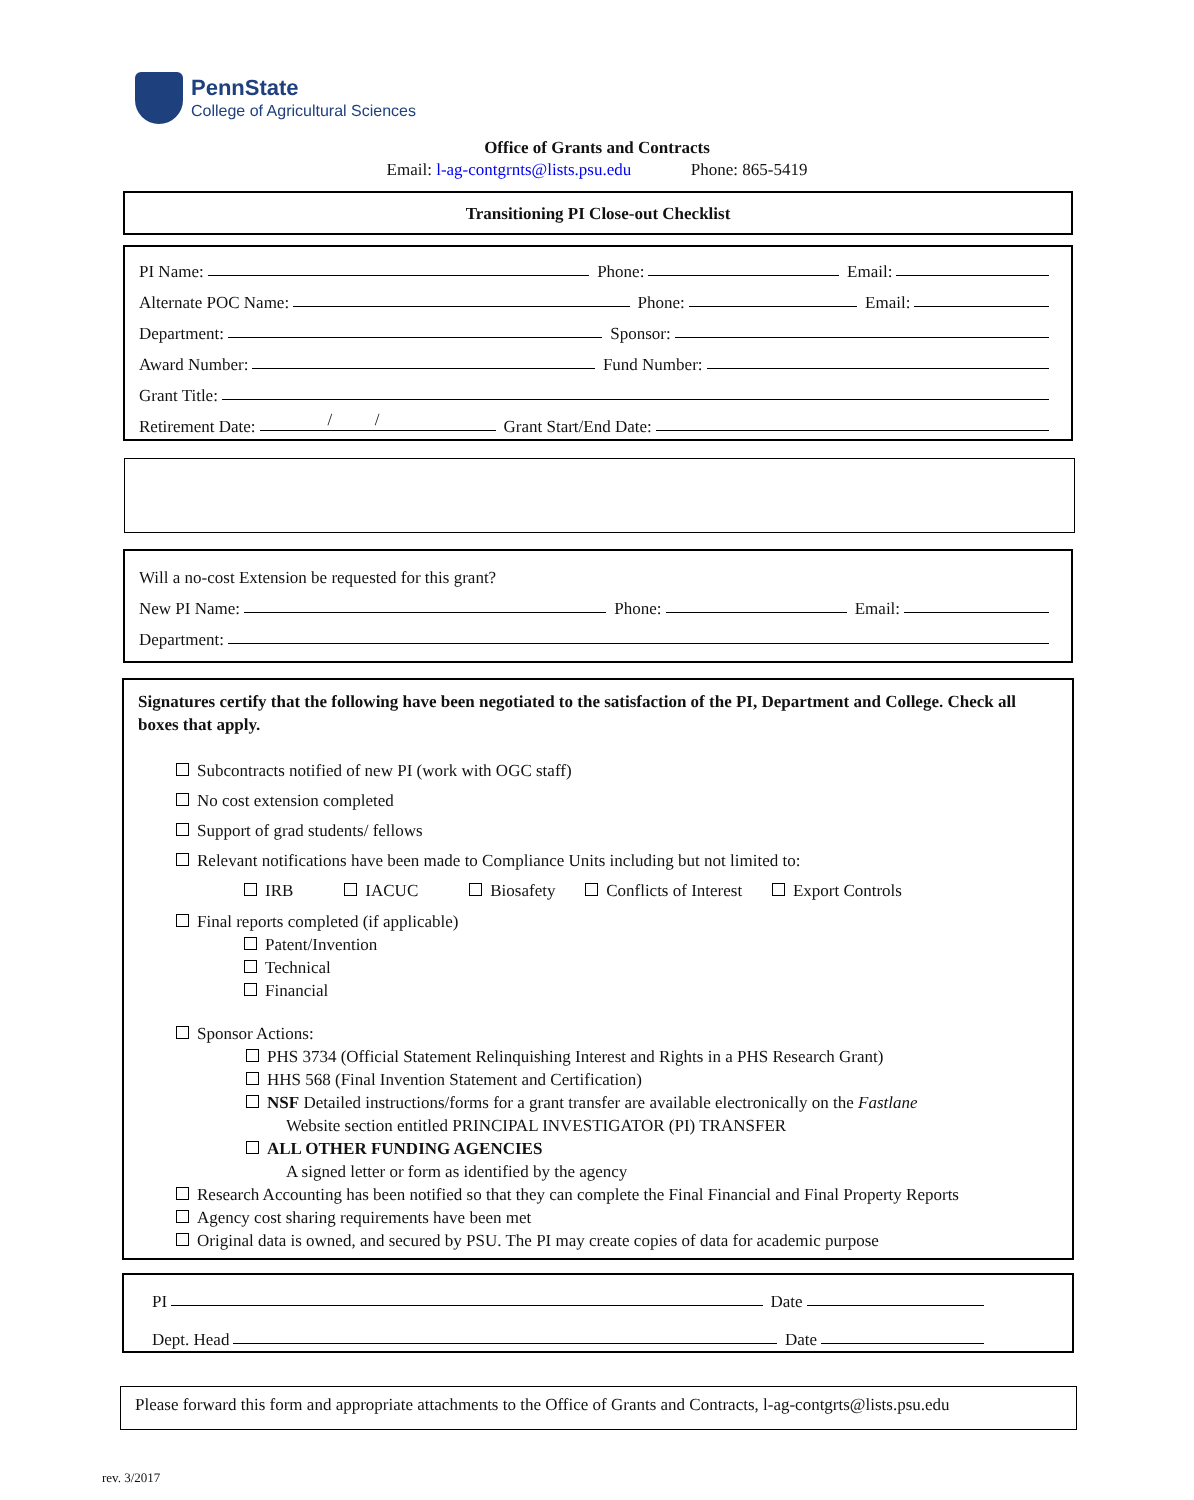PennState
College of Agricultural Sciences
Office of Grants and Contracts
Email: l-ag-contgrnts@lists.psu.edu Phone: 865-5419
Transitioning PI Close-out Checklist
PI Name: Phone: Email:
Alternate POC Name: Phone: Email:
Department: Sponsor:
Award Number: Fund Number:
Grant Title:
Retirement Date: / / Grant Start/End Date:
Will a no-cost Extension be requested for this grant?
New PI Name: Phone: Email:
Department:
Signatures certify that the following have been negotiated to the satisfaction of the PI, Department and College. Check all boxes that apply.
Subcontracts notified of new PI (work with OGC staff)
No cost extension completed
Support of grad students/ fellows
Relevant notifications have been made to Compliance Units including but not limited to:
IRB IACUC Biosafety Conflicts of Interest Export Controls
Final reports completed (if applicable)
Patent/Invention
Technical
Financial
Sponsor Actions:
PHS 3734 (Official Statement Relinquishing Interest and Rights in a PHS Research Grant)
HHS 568 (Final Invention Statement and Certification)
NSF Detailed instructions/forms for a grant transfer are available electronically on the Fastlane
Website section entitled PRINCIPAL INVESTIGATOR (PI) TRANSFER
ALL OTHER FUNDING AGENCIES
A signed letter or form as identified by the agency
Research Accounting has been notified so that they can complete the Final Financial and Final Property Reports
Agency cost sharing requirements have been met
Original data is owned, and secured by PSU. The PI may create copies of data for academic purpose
PI Date
Dept. Head Date
Please forward this form and appropriate attachments to the Office of Grants and Contracts, l-ag-contgrts@lists.psu.edu
rev. 3/2017